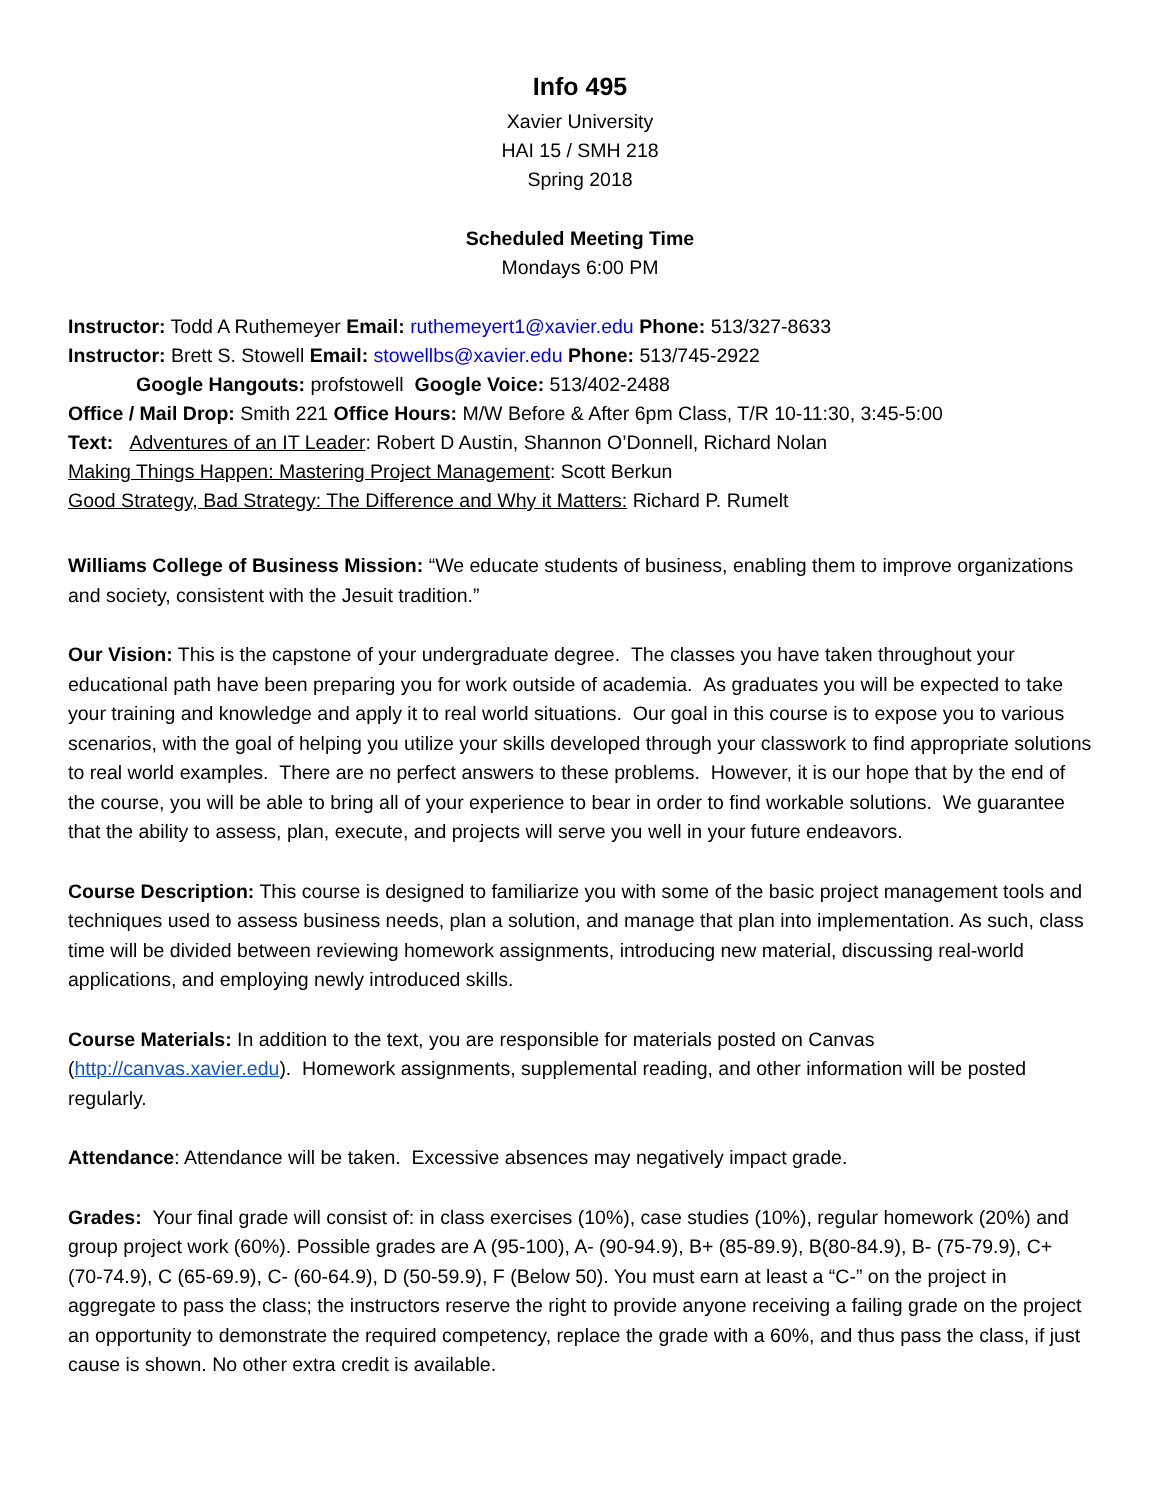Info 495
Xavier University
HAI 15 / SMH 218
Spring 2018
Scheduled Meeting Time
Mondays 6:00 PM
Instructor: Todd A Ruthemeyer Email: ruthemeyert1@xavier.edu Phone: 513/327-8633
Instructor: Brett S. Stowell Email: stowellbs@xavier.edu Phone: 513/745-2922
Google Hangouts: profstowell Google Voice: 513/402-2488
Office / Mail Drop: Smith 221 Office Hours: M/W Before & After 6pm Class, T/R 10-11:30, 3:45-5:00
Text: Adventures of an IT Leader: Robert D Austin, Shannon O’Donnell, Richard Nolan
Making Things Happen: Mastering Project Management: Scott Berkun
Good Strategy, Bad Strategy: The Difference and Why it Matters: Richard P. Rumelt
Williams College of Business Mission: “We educate students of business, enabling them to improve organizations and society, consistent with the Jesuit tradition.”
Our Vision: This is the capstone of your undergraduate degree. The classes you have taken throughout your educational path have been preparing you for work outside of academia. As graduates you will be expected to take your training and knowledge and apply it to real world situations. Our goal in this course is to expose you to various scenarios, with the goal of helping you utilize your skills developed through your classwork to find appropriate solutions to real world examples. There are no perfect answers to these problems. However, it is our hope that by the end of the course, you will be able to bring all of your experience to bear in order to find workable solutions. We guarantee that the ability to assess, plan, execute, and projects will serve you well in your future endeavors.
Course Description: This course is designed to familiarize you with some of the basic project management tools and techniques used to assess business needs, plan a solution, and manage that plan into implementation. As such, class time will be divided between reviewing homework assignments, introducing new material, discussing real-world applications, and employing newly introduced skills.
Course Materials: In addition to the text, you are responsible for materials posted on Canvas (http://canvas.xavier.edu). Homework assignments, supplemental reading, and other information will be posted regularly.
Attendance: Attendance will be taken. Excessive absences may negatively impact grade.
Grades: Your final grade will consist of: in class exercises (10%), case studies (10%), regular homework (20%) and group project work (60%). Possible grades are A (95-100), A- (90-94.9), B+ (85-89.9), B(80-84.9), B- (75-79.9), C+ (70-74.9), C (65-69.9), C- (60-64.9), D (50-59.9), F (Below 50). You must earn at least a “C-” on the project in aggregate to pass the class; the instructors reserve the right to provide anyone receiving a failing grade on the project an opportunity to demonstrate the required competency, replace the grade with a 60%, and thus pass the class, if just cause is shown. No other extra credit is available.